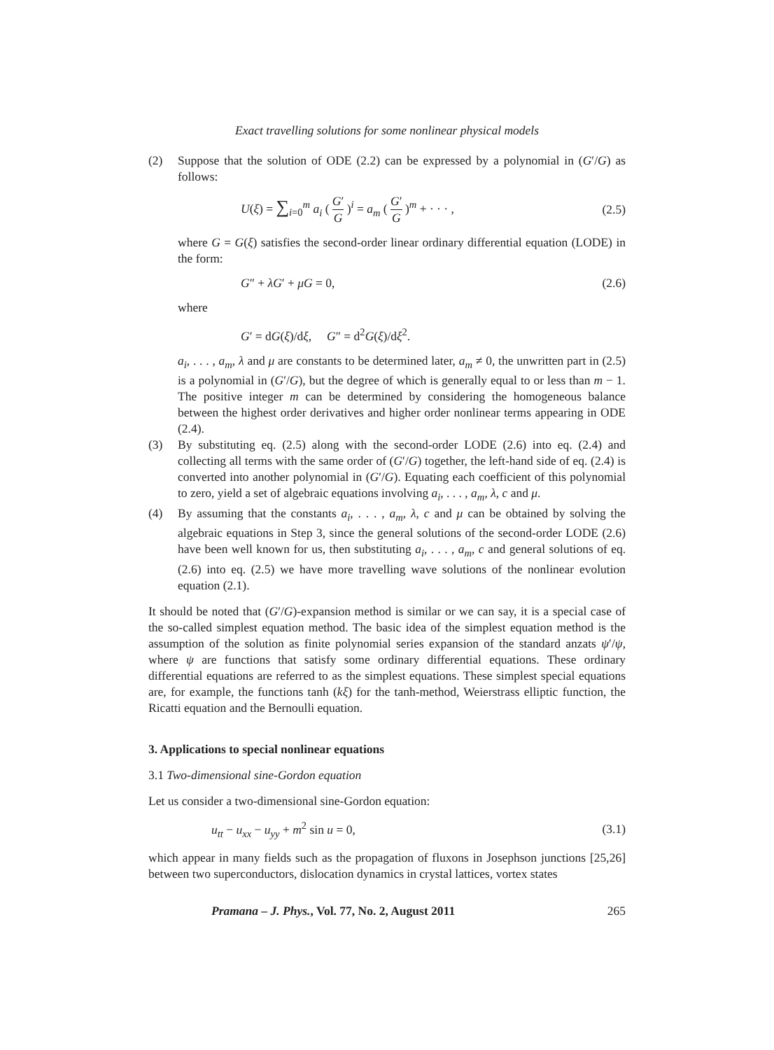Exact travelling solutions for some nonlinear physical models
(2) Suppose that the solution of ODE (2.2) can be expressed by a polynomial in (G′/G) as follows:
U(ξ) = ∑<sub>i=0</sub><sup>m</sup> a<sub>i</sub> ( G′ G )<sup>i</sup> = a<sub>m</sub> ( G′ G )<sup>m</sup> + · · · , (2.5)
where G = G(ξ) satisfies the second-order linear ordinary differential equation (LODE) in the form:
G″ + λG′ + μG = 0, (2.6)
where
G′ = dG(ξ)/dξ, G″ = d<sup>2</sup>G(ξ)/dξ<sup>2</sup>.
a<sub>i</sub>, . . . , a<sub>m</sub>, λ and μ are constants to be determined later, a<sub>m</sub> ≠ 0, the unwritten part in (2.5) is a polynomial in (G′/G), but the degree of which is generally equal to or less than m − 1. The positive integer m can be determined by considering the homogeneous balance between the highest order derivatives and higher order nonlinear terms appearing in ODE (2.4).
(3) By substituting eq. (2.5) along with the second-order LODE (2.6) into eq. (2.4) and collecting all terms with the same order of (G′/G) together, the left-hand side of eq. (2.4) is converted into another polynomial in (G′/G). Equating each coefficient of this polynomial to zero, yield a set of algebraic equations involving a<sub>i</sub>, . . . , a<sub>m</sub>, λ, c and μ.
(4) By assuming that the constants a<sub>i</sub>, . . . , a<sub>m</sub>, λ, c and μ can be obtained by solving the algebraic equations in Step 3, since the general solutions of the second-order LODE (2.6) have been well known for us, then substituting a<sub>i</sub>, . . . , a<sub>m</sub>, c and general solutions of eq. (2.6) into eq. (2.5) we have more travelling wave solutions of the nonlinear evolution equation (2.1).
It should be noted that (G′/G)-expansion method is similar or we can say, it is a special case of the so-called simplest equation method. The basic idea of the simplest equation method is the assumption of the solution as finite polynomial series expansion of the standard anzats ψ′/ψ, where ψ are functions that satisfy some ordinary differential equations. These ordinary differential equations are referred to as the simplest equations. These simplest special equations are, for example, the functions tanh (kξ) for the tanh-method, Weierstrass elliptic function, the Ricatti equation and the Bernoulli equation.
3. Applications to special nonlinear equations
3.1 Two-dimensional sine-Gordon equation
Let us consider a two-dimensional sine-Gordon equation:
u<sub>tt</sub> − u<sub>xx</sub> − u<sub>yy</sub> + m<sup>2</sup> sin u = 0, (3.1)
which appear in many fields such as the propagation of fluxons in Josephson junctions [25,26] between two superconductors, dislocation dynamics in crystal lattices, vortex states
Pramana – J. Phys., Vol. 77, No. 2, August 2011 265